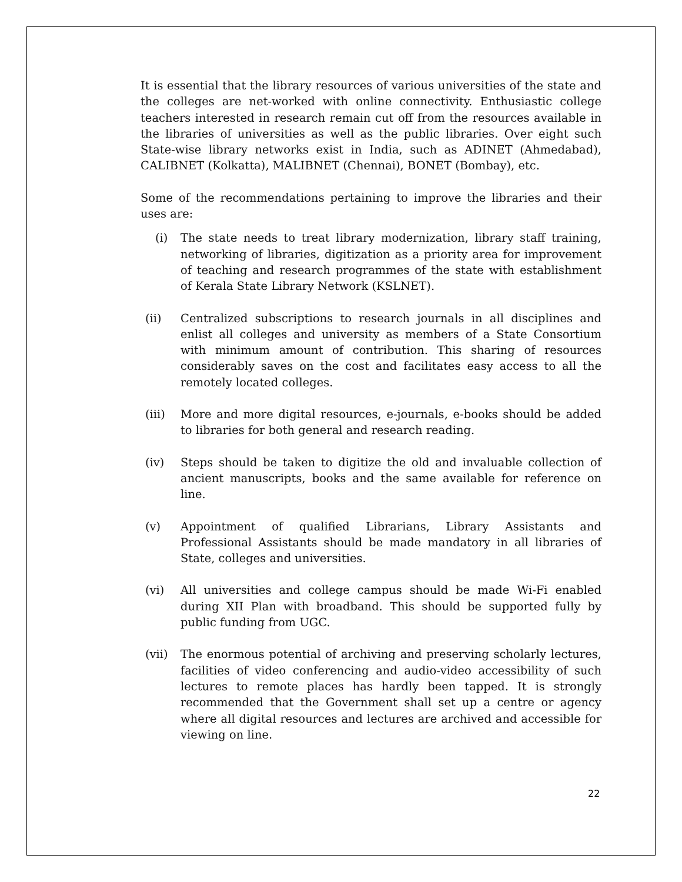It is essential that the library resources of various universities of the state and the colleges are net-worked with online connectivity. Enthusiastic college teachers interested in research remain cut off from the resources available in the libraries of universities as well as the public libraries. Over eight such State-wise library networks exist in India, such as ADINET (Ahmedabad), CALIBNET (Kolkatta), MALIBNET (Chennai), BONET (Bombay), etc.
Some of the recommendations pertaining to improve the libraries and their uses are:
(i) The state needs to treat library modernization, library staff training, networking of libraries, digitization as a priority area for improvement of teaching and research programmes of the state with establishment of Kerala State Library Network (KSLNET).
(ii) Centralized subscriptions to research journals in all disciplines and enlist all colleges and university as members of a State Consortium with minimum amount of contribution. This sharing of resources considerably saves on the cost and facilitates easy access to all the remotely located colleges.
(iii) More and more digital resources, e-journals, e-books should be added to libraries for both general and research reading.
(iv) Steps should be taken to digitize the old and invaluable collection of ancient manuscripts, books and the same available for reference on line.
(v) Appointment of qualified Librarians, Library Assistants and Professional Assistants should be made mandatory in all libraries of State, colleges and universities.
(vi) All universities and college campus should be made Wi-Fi enabled during XII Plan with broadband. This should be supported fully by public funding from UGC.
(vii) The enormous potential of archiving and preserving scholarly lectures, facilities of video conferencing and audio-video accessibility of such lectures to remote places has hardly been tapped. It is strongly recommended that the Government shall set up a centre or agency where all digital resources and lectures are archived and accessible for viewing on line.
22